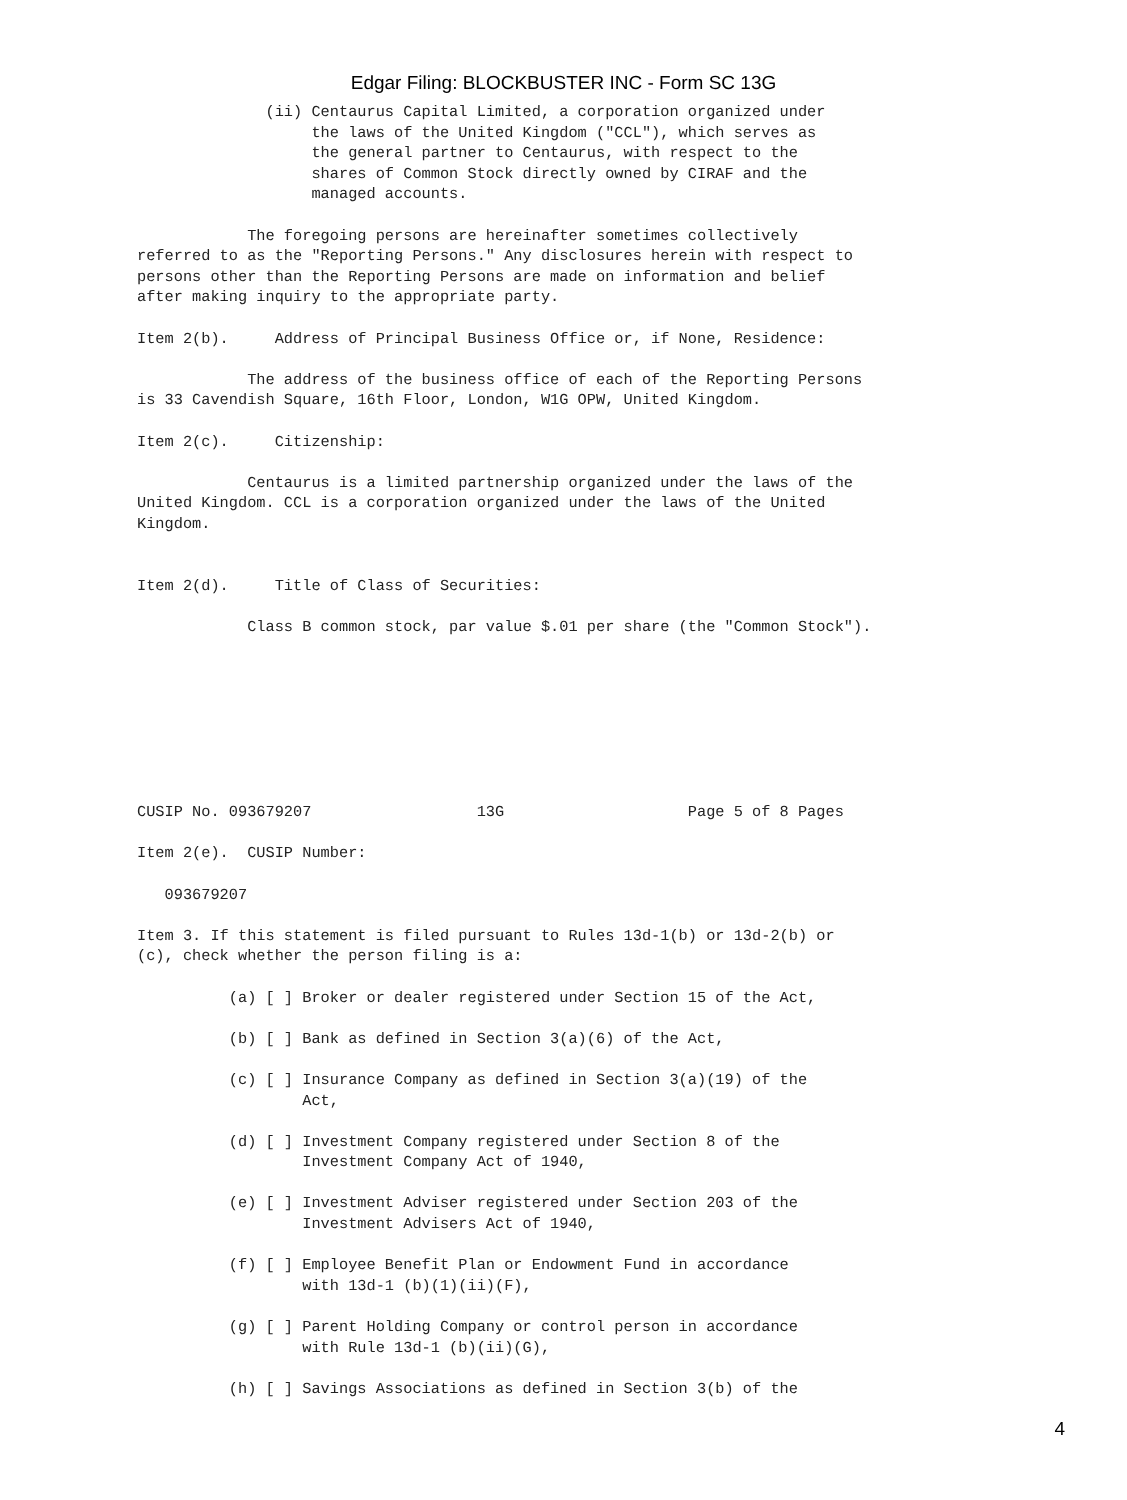Edgar Filing: BLOCKBUSTER INC - Form SC 13G
              (ii) Centaurus Capital Limited, a corporation organized under
                   the laws of the United Kingdom ("CCL"), which serves as
                   the general partner to Centaurus, with respect to the
                   shares of Common Stock directly owned by CIRAF and the
                   managed accounts.

            The foregoing persons are hereinafter sometimes collectively
referred to as the "Reporting Persons." Any disclosures herein with respect to
persons other than the Reporting Persons are made on information and belief
after making inquiry to the appropriate party.

Item 2(b).     Address of Principal Business Office or, if None, Residence:

            The address of the business office of each of the Reporting Persons
is 33 Cavendish Square, 16th Floor, London, W1G OPW, United Kingdom.

Item 2(c).     Citizenship:

            Centaurus is a limited partnership organized under the laws of the
United Kingdom. CCL is a corporation organized under the laws of the United
Kingdom.


Item 2(d).     Title of Class of Securities:

            Class B common stock, par value $.01 per share (the "Common Stock").








CUSIP No. 093679207                  13G                    Page 5 of 8 Pages

Item 2(e).  CUSIP Number:

   093679207

Item 3. If this statement is filed pursuant to Rules 13d-1(b) or 13d-2(b) or
(c), check whether the person filing is a:

          (a) [ ] Broker or dealer registered under Section 15 of the Act,

          (b) [ ] Bank as defined in Section 3(a)(6) of the Act,

          (c) [ ] Insurance Company as defined in Section 3(a)(19) of the
                  Act,

          (d) [ ] Investment Company registered under Section 8 of the
                  Investment Company Act of 1940,

          (e) [ ] Investment Adviser registered under Section 203 of the
                  Investment Advisers Act of 1940,

          (f) [ ] Employee Benefit Plan or Endowment Fund in accordance
                  with 13d-1 (b)(1)(ii)(F),

          (g) [ ] Parent Holding Company or control person in accordance
                  with Rule 13d-1 (b)(ii)(G),

          (h) [ ] Savings Associations as defined in Section 3(b) of the
4